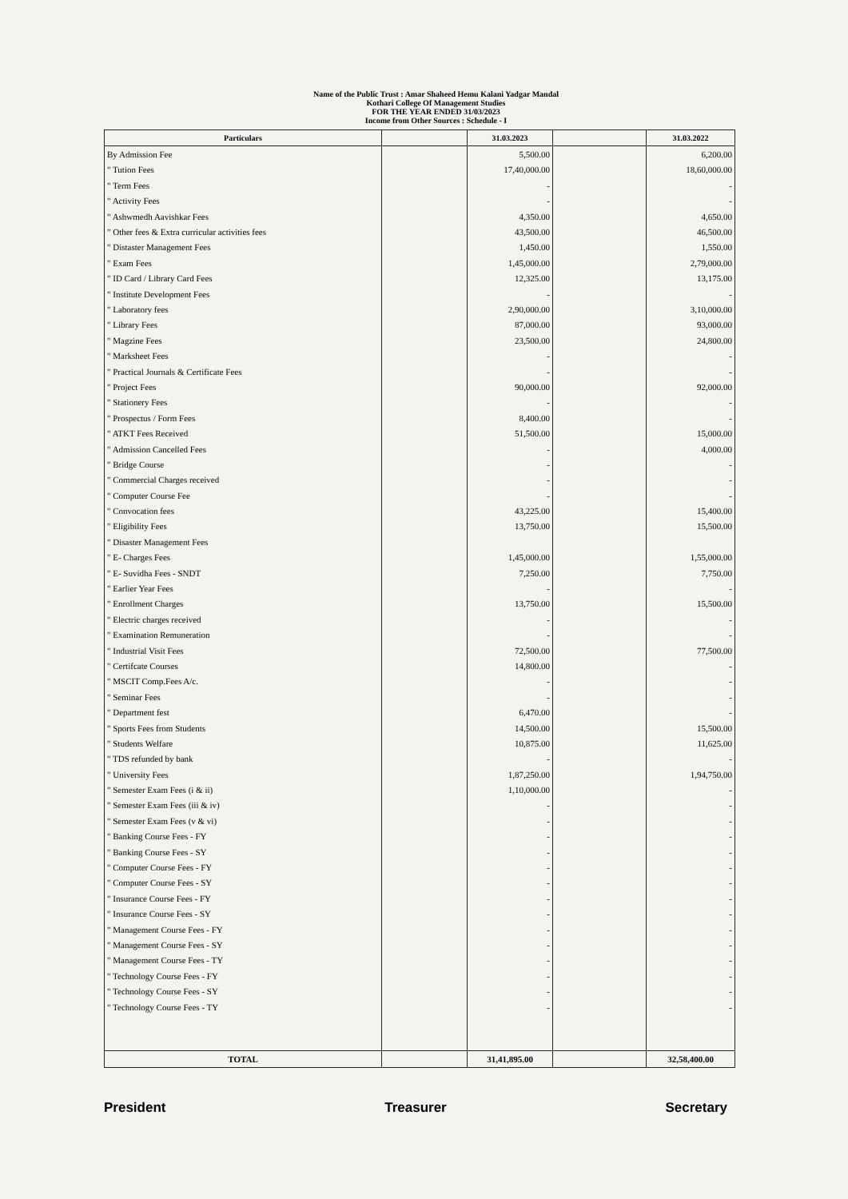Name of the Public Trust : Amar Shaheed Hemu Kalani Yadgar Mandal
Kothari College Of Management Studies
FOR THE YEAR ENDED 31/03/2023
Income from Other Sources : Schedule - I
| Particulars | | 31.03.2023 | | 31.03.2022 |
| --- | --- | --- | --- | --- |
| By Admission Fee | | 5,500.00 | | 6,200.00 |
| " Tution Fees | | 17,40,000.00 | | 18,60,000.00 |
| " Term Fees | | - | | - |
| " Activity Fees | | - | | - |
| " Ashwmedh Aavishkar Fees | | 4,350.00 | | 4,650.00 |
| " Other fees & Extra curricular activities fees | | 43,500.00 | | 46,500.00 |
| " Distaster Management Fees | | 1,450.00 | | 1,550.00 |
| " Exam Fees | | 1,45,000.00 | | 2,79,000.00 |
| " ID Card / Library Card Fees | | 12,325.00 | | 13,175.00 |
| " Institute Development Fees | | - | | - |
| " Laboratory fees | | 2,90,000.00 | | 3,10,000.00 |
| " Library Fees | | 87,000.00 | | 93,000.00 |
| " Magzine Fees | | 23,500.00 | | 24,800.00 |
| " Marksheet Fees | | - | | - |
| " Practical Journals & Certificate Fees | | - | | - |
| " Project Fees | | 90,000.00 | | 92,000.00 |
| " Stationery Fees | | - | | - |
| " Prospectus / Form Fees | | 8,400.00 | | - |
| " ATKT Fees Received | | 51,500.00 | | 15,000.00 |
| " Admission Cancelled Fees | | - | | 4,000.00 |
| " Bridge Course | | - | | - |
| " Commercial Charges received | | - | | - |
| " Computer Course Fee | | - | | - |
| " Convocation fees | | 43,225.00 | | 15,400.00 |
| " Eligibility Fees | | 13,750.00 | | 15,500.00 |
| " Disaster Management Fees | | | | |
| " E- Charges Fees | | 1,45,000.00 | | 1,55,000.00 |
| " E- Suvidha Fees - SNDT | | 7,250.00 | | 7,750.00 |
| " Earlier Year Fees | | - | | - |
| " Enrollment Charges | | 13,750.00 | | 15,500.00 |
| " Electric charges received | | - | | - |
| " Examination Remuneration | | - | | - |
| " Industrial Visit Fees | | 72,500.00 | | 77,500.00 |
| " Certifcate Courses | | 14,800.00 | | - |
| " MSCIT Comp.Fees A/c. | | - | | - |
| " Seminar Fees | | - | | - |
| " Department fest | | 6,470.00 | | - |
| " Sports Fees from Students | | 14,500.00 | | 15,500.00 |
| " Students Welfare | | 10,875.00 | | 11,625.00 |
| " TDS refunded by bank | | - | | - |
| " University Fees | | 1,87,250.00 | | 1,94,750.00 |
| " Semester Exam Fees (i & ii) | | 1,10,000.00 | | - |
| " Semester Exam Fees (iii & iv) | | - | | - |
| " Semester Exam Fees (v & vi) | | - | | - |
| " Banking Course Fees - FY | | - | | - |
| " Banking Course Fees - SY | | - | | - |
| " Computer Course Fees - FY | | - | | - |
| " Computer Course Fees - SY | | - | | - |
| " Insurance Course Fees - FY | | - | | - |
| " Insurance Course Fees - SY | | - | | - |
| " Management Course Fees - FY | | - | | - |
| " Management Course Fees - SY | | - | | - |
| " Management Course Fees - TY | | - | | - |
| " Technology Course Fees - FY | | - | | - |
| " Technology Course Fees - SY | | - | | - |
| " Technology Course Fees - TY | | - | | - |
| TOTAL | | 31,41,895.00 | | 32,58,400.00 |
President Treasurer Secretary